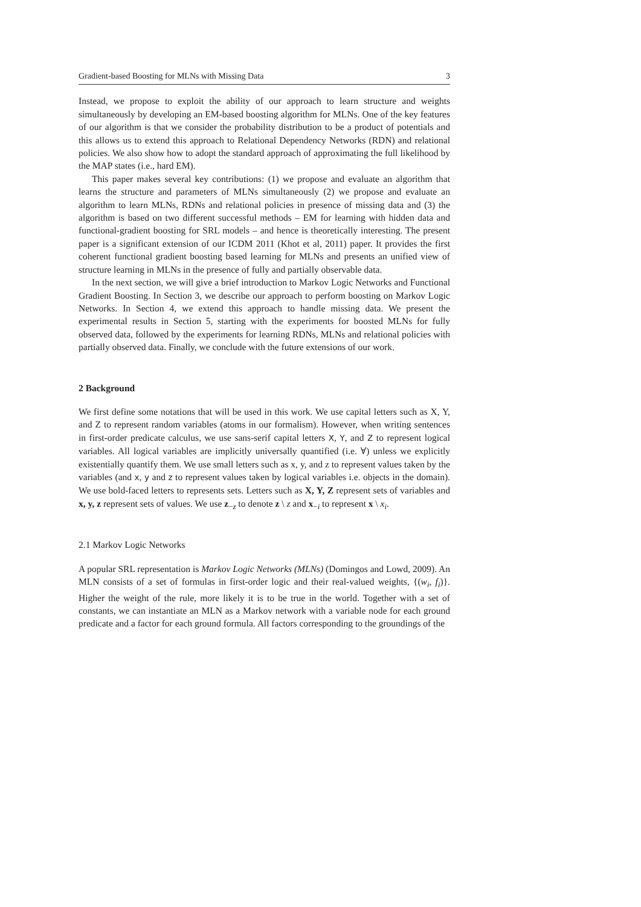Gradient-based Boosting for MLNs with Missing Data 3
Instead, we propose to exploit the ability of our approach to learn structure and weights simultaneously by developing an EM-based boosting algorithm for MLNs. One of the key features of our algorithm is that we consider the probability distribution to be a product of potentials and this allows us to extend this approach to Relational Dependency Networks (RDN) and relational policies. We also show how to adopt the standard approach of approximating the full likelihood by the MAP states (i.e., hard EM).
This paper makes several key contributions: (1) we propose and evaluate an algorithm that learns the structure and parameters of MLNs simultaneously (2) we propose and evaluate an algorithm to learn MLNs, RDNs and relational policies in presence of missing data and (3) the algorithm is based on two different successful methods – EM for learning with hidden data and functional-gradient boosting for SRL models – and hence is theoretically interesting. The present paper is a significant extension of our ICDM 2011 (Khot et al, 2011) paper. It provides the first coherent functional gradient boosting based learning for MLNs and presents an unified view of structure learning in MLNs in the presence of fully and partially observable data.
In the next section, we will give a brief introduction to Markov Logic Networks and Functional Gradient Boosting. In Section 3, we describe our approach to perform boosting on Markov Logic Networks. In Section 4, we extend this approach to handle missing data. We present the experimental results in Section 5, starting with the experiments for boosted MLNs for fully observed data, followed by the experiments for learning RDNs, MLNs and relational policies with partially observed data. Finally, we conclude with the future extensions of our work.
2 Background
We first define some notations that will be used in this work. We use capital letters such as X, Y, and Z to represent random variables (atoms in our formalism). However, when writing sentences in first-order predicate calculus, we use sans-serif capital letters X, Y, and Z to represent logical variables. All logical variables are implicitly universally quantified (i.e. ∀) unless we explicitly existentially quantify them. We use small letters such as x, y, and z to represent values taken by the variables (and x, y and z to represent values taken by logical variables i.e. objects in the domain). We use bold-faced letters to represents sets. Letters such as X, Y, Z represent sets of variables and x, y, z represent sets of values. We use z<sub>−z</sub> to denote z \ z and x<sub>−i</sub> to represent x \ x<sub>i</sub>.
2.1 Markov Logic Networks
A popular SRL representation is Markov Logic Networks (MLNs) (Domingos and Lowd, 2009). An MLN consists of a set of formulas in first-order logic and their real-valued weights, {(w<sub>i</sub>, f<sub>i</sub>)}. Higher the weight of the rule, more likely it is to be true in the world. Together with a set of constants, we can instantiate an MLN as a Markov network with a variable node for each ground predicate and a factor for each ground formula. All factors corresponding to the groundings of the